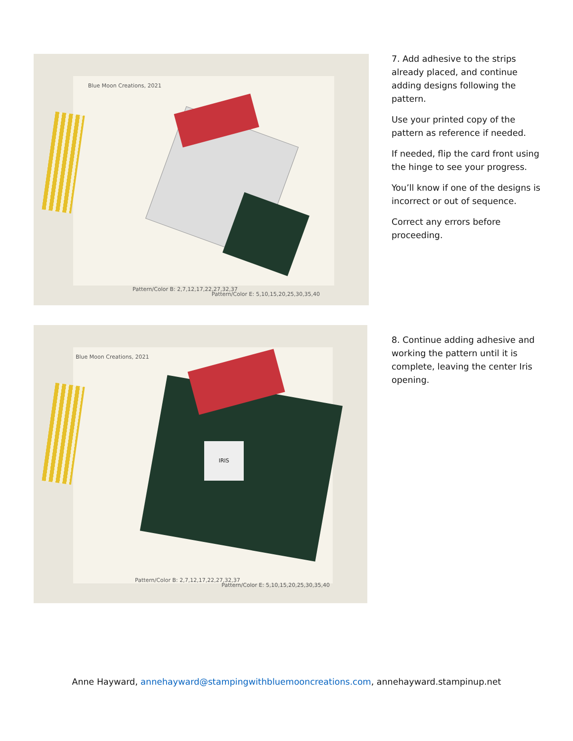Blue Moon Creations, 2021
Pattern/Color B: 2,7,12,17,22,27,32,37
Pattern/Color E: 5,10,15,20,25,30,35,40
7. Add adhesive to the strips already placed, and continue adding designs following the pattern.
Use your printed copy of the pattern as reference if needed.
If needed, flip the card front using the hinge to see your progress.
You’ll know if one of the designs is incorrect or out of sequence.
Correct any errors before proceeding.
IRIS
Blue Moon Creations, 2021
Pattern/Color B: 2,7,12,17,22,27,32,37
Pattern/Color E: 5,10,15,20,25,30,35,40
8. Continue adding adhesive and working the pattern until it is complete, leaving the center Iris opening.
Anne Hayward, annehayward@stampingwithbluemooncreations.com, annehayward.stampinup.net